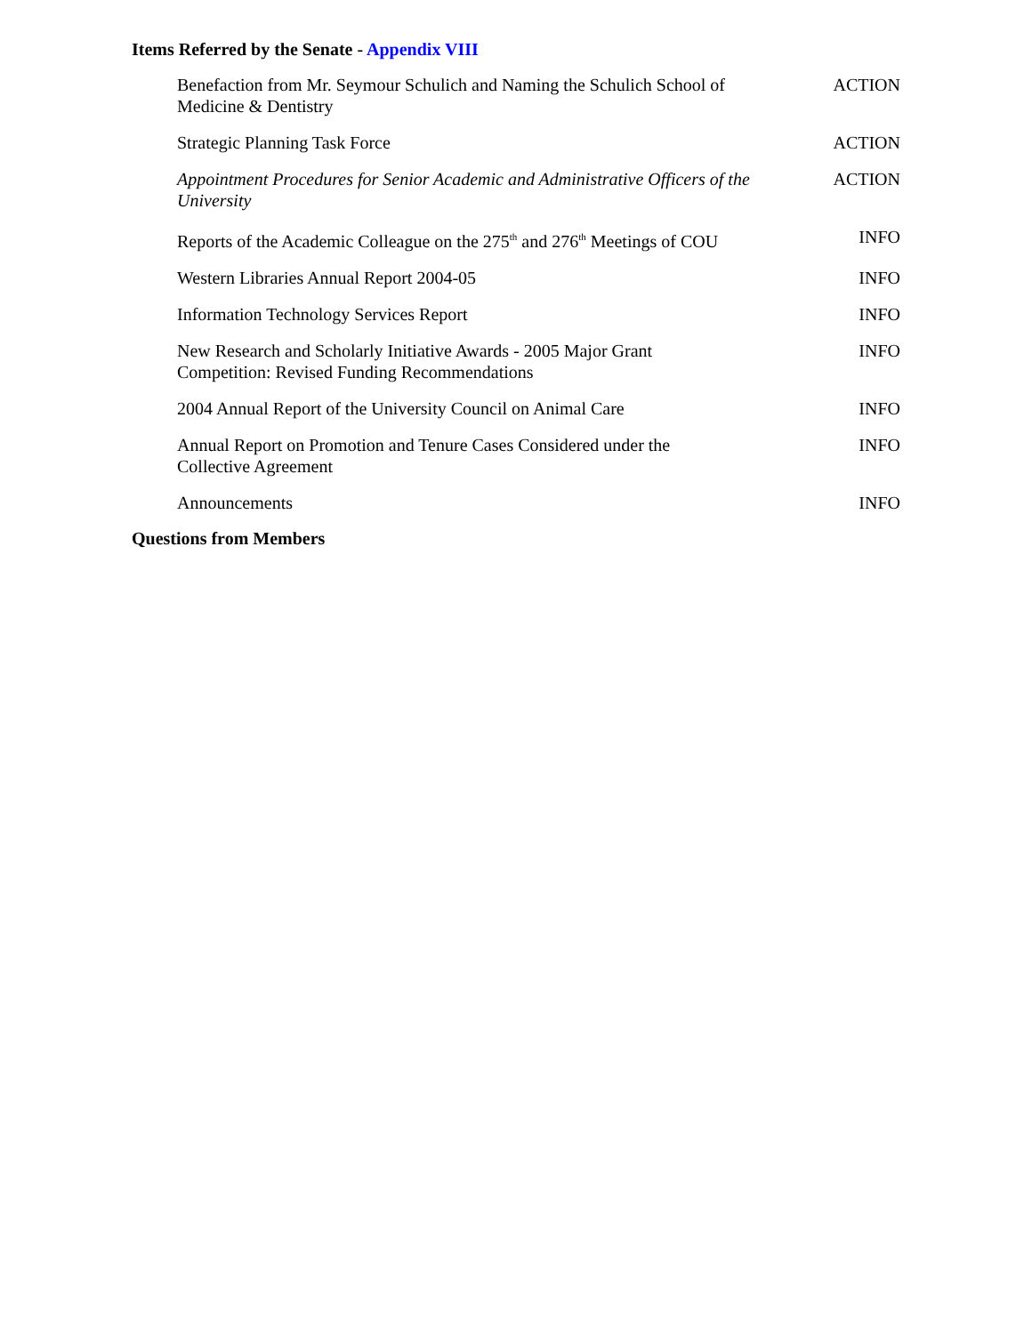Items Referred by the Senate - Appendix VIII
| Benefaction from Mr. Seymour Schulich and Naming the Schulich School of Medicine & Dentistry | ACTION |
| Strategic Planning Task Force | ACTION |
| Appointment Procedures for Senior Academic and Administrative Officers of the University | ACTION |
| Reports of the Academic Colleague on the 275<sup>th</sup> and 276<sup>th</sup> Meetings of COU | INFO |
| Western Libraries Annual Report 2004-05 | INFO |
| Information Technology Services Report | INFO |
| New Research and Scholarly Initiative Awards - 2005 Major Grant Competition: Revised Funding Recommendations | INFO |
| 2004 Annual Report of the University Council on Animal Care | INFO |
| Annual Report on Promotion and Tenure Cases Considered under the Collective Agreement | INFO |
| Announcements | INFO |
Questions from Members